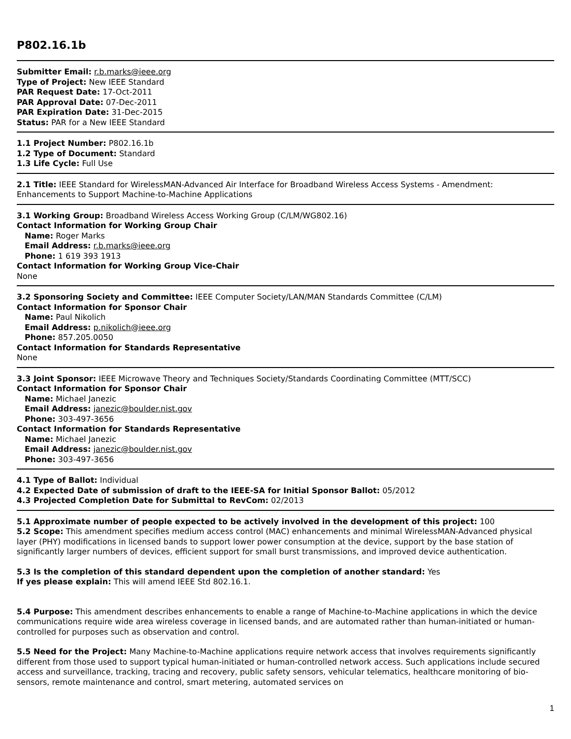P802.16.1b
Submitter Email: r.b.marks@ieee.org
Type of Project: New IEEE Standard
PAR Request Date: 17-Oct-2011
PAR Approval Date: 07-Dec-2011
PAR Expiration Date: 31-Dec-2015
Status: PAR for a New IEEE Standard
1.1 Project Number: P802.16.1b
1.2 Type of Document: Standard
1.3 Life Cycle: Full Use
2.1 Title: IEEE Standard for WirelessMAN-Advanced Air Interface for Broadband Wireless Access Systems - Amendment: Enhancements to Support Machine-to-Machine Applications
3.1 Working Group: Broadband Wireless Access Working Group (C/LM/WG802.16)
Contact Information for Working Group Chair
Name: Roger Marks
Email Address: r.b.marks@ieee.org
Phone: 1 619 393 1913
Contact Information for Working Group Vice-Chair
None
3.2 Sponsoring Society and Committee: IEEE Computer Society/LAN/MAN Standards Committee (C/LM)
Contact Information for Sponsor Chair
Name: Paul Nikolich
Email Address: p.nikolich@ieee.org
Phone: 857.205.0050
Contact Information for Standards Representative
None
3.3 Joint Sponsor: IEEE Microwave Theory and Techniques Society/Standards Coordinating Committee (MTT/SCC)
Contact Information for Sponsor Chair
Name: Michael Janezic
Email Address: janezic@boulder.nist.gov
Phone: 303-497-3656
Contact Information for Standards Representative
Name: Michael Janezic
Email Address: janezic@boulder.nist.gov
Phone: 303-497-3656
4.1 Type of Ballot: Individual
4.2 Expected Date of submission of draft to the IEEE-SA for Initial Sponsor Ballot: 05/2012
4.3 Projected Completion Date for Submittal to RevCom: 02/2013
5.1 Approximate number of people expected to be actively involved in the development of this project: 100
5.2 Scope: This amendment specifies medium access control (MAC) enhancements and minimal WirelessMAN-Advanced physical layer (PHY) modifications in licensed bands to support lower power consumption at the device, support by the base station of significantly larger numbers of devices, efficient support for small burst transmissions, and improved device authentication.
5.3 Is the completion of this standard dependent upon the completion of another standard: Yes
If yes please explain: This will amend IEEE Std 802.16.1.
5.4 Purpose: This amendment describes enhancements to enable a range of Machine-to-Machine applications in which the device communications require wide area wireless coverage in licensed bands, and are automated rather than human-initiated or human-controlled for purposes such as observation and control.
5.5 Need for the Project: Many Machine-to-Machine applications require network access that involves requirements significantly different from those used to support typical human-initiated or human-controlled network access. Such applications include secured access and surveillance, tracking, tracing and recovery, public safety sensors, vehicular telematics, healthcare monitoring of bio-sensors, remote maintenance and control, smart metering, automated services on
1